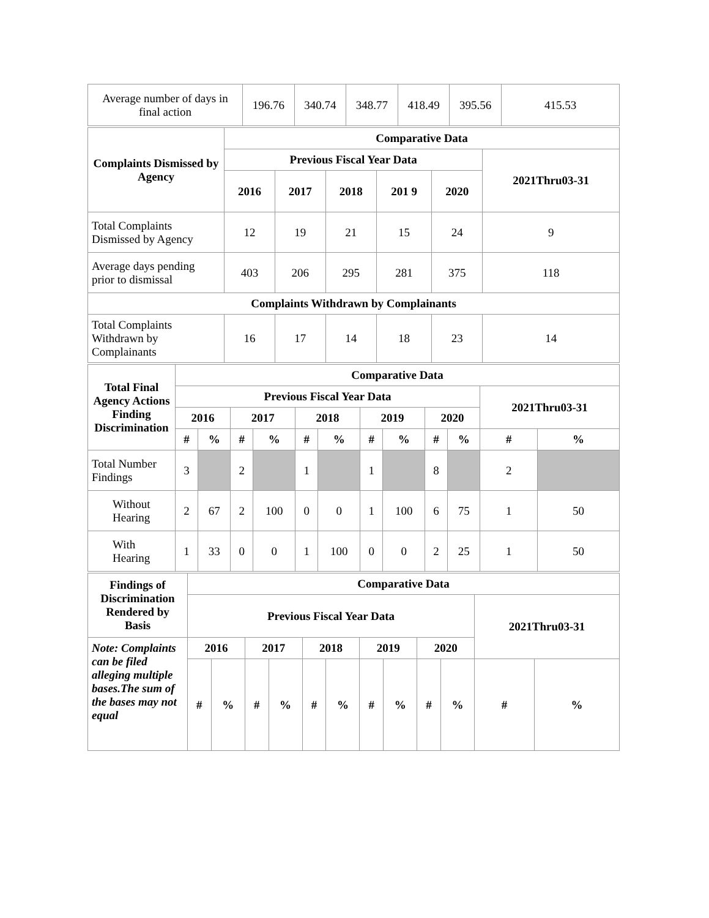| Average number of days in final action | 196.76 | 340.74 | 348.77 | 418.49 | 395.56 | 415.53 |
| Complaints Dismissed by Agency | Comparative Data | | | | | |
| --- | --- | --- | --- | --- | --- | --- |
| | Previous Fiscal Year Data | | | | | 2021Thru03-31 |
| | 2016 | 2017 | 2018 | 201 9 | 2020 | |
| Total Complaints Dismissed by Agency | 12 | 19 | 21 | 15 | 24 | 9 |
| Average days pending prior to dismissal | 403 | 206 | 295 | 281 | 375 | 118 |
| Complaints Withdrawn by Complainants | | | | | | |
| Total Complaints Withdrawn by Complainants | 16 | 17 | 14 | 18 | 23 | 14 |
| Total Final Agency Actions Finding Discrimination | Comparative Data | | | | | | | | | | | |
| --- | --- | --- | --- | --- | --- | --- | --- | --- | --- | --- | --- | --- |
| | Previous Fiscal Year Data | | | | | | | | | | 2021Thru03-31 | |
| | 2016 | | 2017 | | 2018 | | 2019 | | 2020 | | | |
| | # | % | # | % | # | % | # | % | # | % | # | % |
| Total Number Findings | 3 | | 2 | | 1 | | 1 | | 8 | | 2 | |
| Without Hearing | 2 | 67 | 2 | 100 | 0 | 0 | 1 | 100 | 6 | 75 | 1 | 50 |
| With Hearing | 1 | 33 | 0 | 0 | 1 | 100 | 0 | 0 | 2 | 25 | 1 | 50 |
| Findings of Discrimination Rendered by Basis | Comparative Data | | | | | | | | | | | |
| --- | --- | --- | --- | --- | --- | --- | --- | --- | --- | --- | --- | --- |
| | Previous Fiscal Year Data | | | | | | | | | | 2021Thru03-31 | |
| Note: Complaints can be filed alleging multiple bases.The sum of the bases may not equal | 2016 | | 2017 | | 2018 | | 2019 | | 2020 | | | |
| | # | % | # | % | # | % | # | % | # | % | # | % |